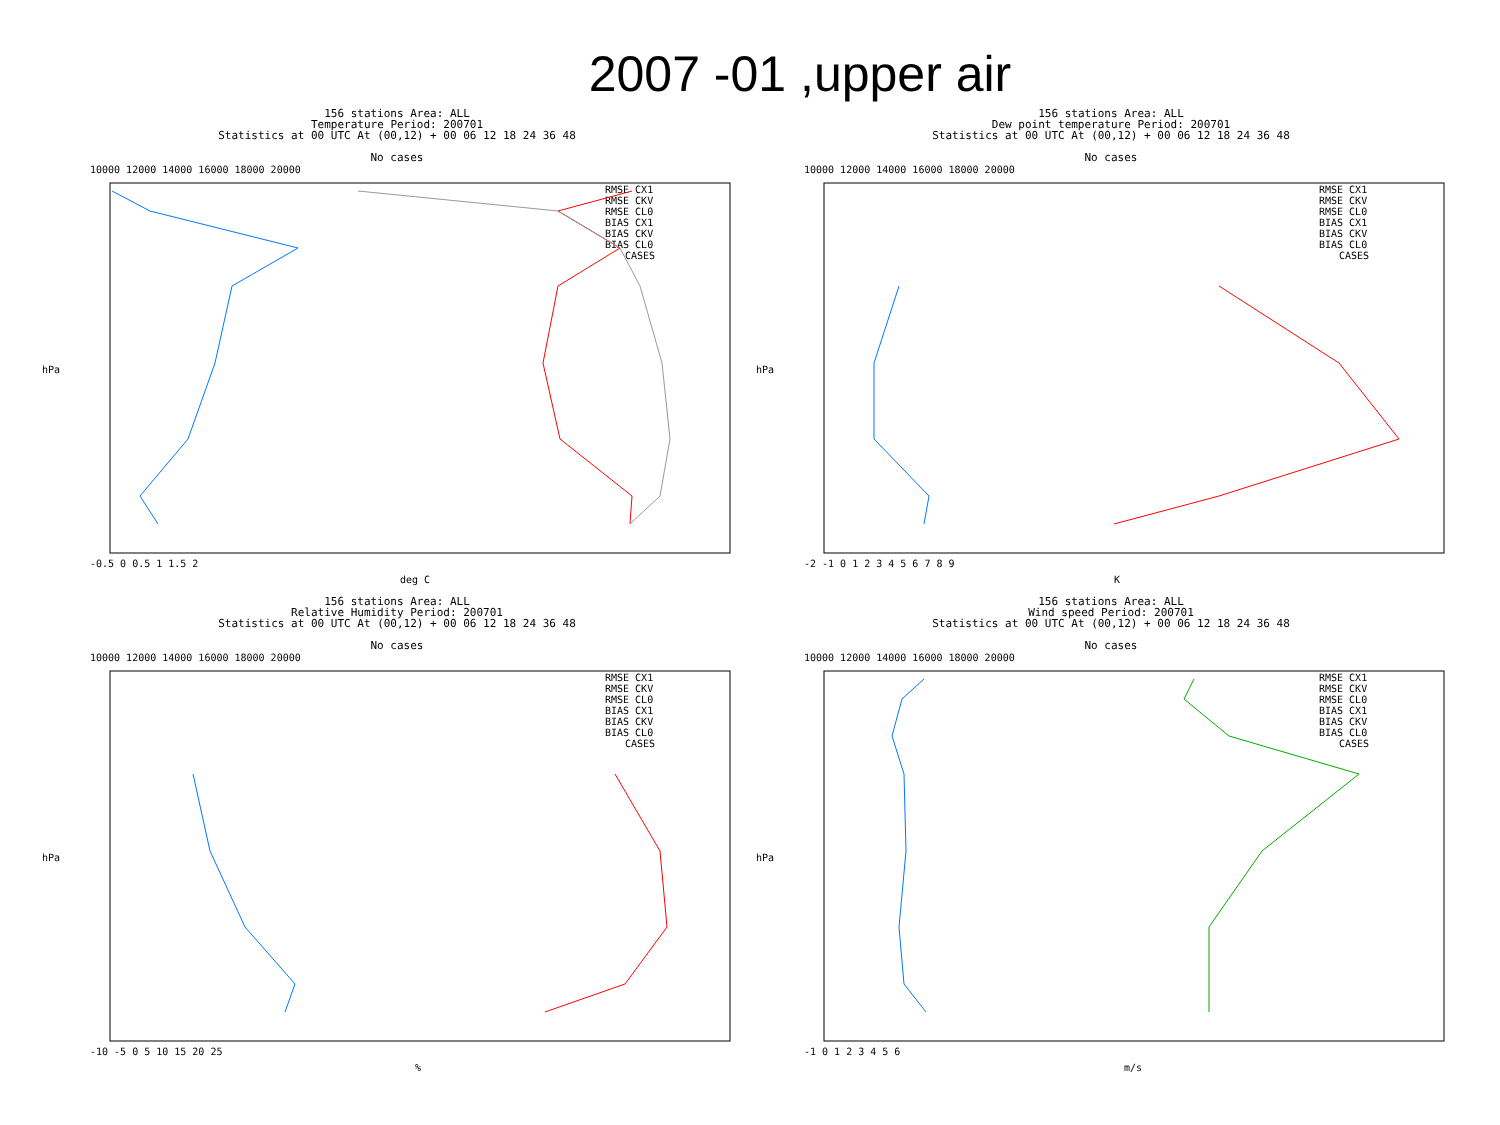2007 -01 ,upper air
156 stations Area: ALL
Temperature Period: 200701
Statistics at 00 UTC At (00,12) + 00 06 12 18 24 36 48
No cases
10000 12000 14000 16000 18000 20000
RMSE CX1
RMSE CKV
RMSE CL0
BIAS CX1
BIAS CKV
BIAS CL0
CASES
hPa
-0.5 0 0.5 1 1.5 2
deg C
156 stations Area: ALL
Dew point temperature Period: 200701
Statistics at 00 UTC At (00,12) + 00 06 12 18 24 36 48
No cases
10000 12000 14000 16000 18000 20000
RMSE CX1
RMSE CKV
RMSE CL0
BIAS CX1
BIAS CKV
BIAS CL0
CASES
hPa
-2 -1 0 1 2 3 4 5 6 7 8 9
K
156 stations Area: ALL
Relative Humidity Period: 200701
Statistics at 00 UTC At (00,12) + 00 06 12 18 24 36 48
No cases
10000 12000 14000 16000 18000 20000
RMSE CX1
RMSE CKV
RMSE CL0
BIAS CX1
BIAS CKV
BIAS CL0
CASES
hPa
-10 -5 0 5 10 15 20 25
%
156 stations Area: ALL
Wind speed Period: 200701
Statistics at 00 UTC At (00,12) + 00 06 12 18 24 36 48
No cases
10000 12000 14000 16000 18000 20000
RMSE CX1
RMSE CKV
RMSE CL0
BIAS CX1
BIAS CKV
BIAS CL0
CASES
hPa
-1 0 1 2 3 4 5 6
m/s